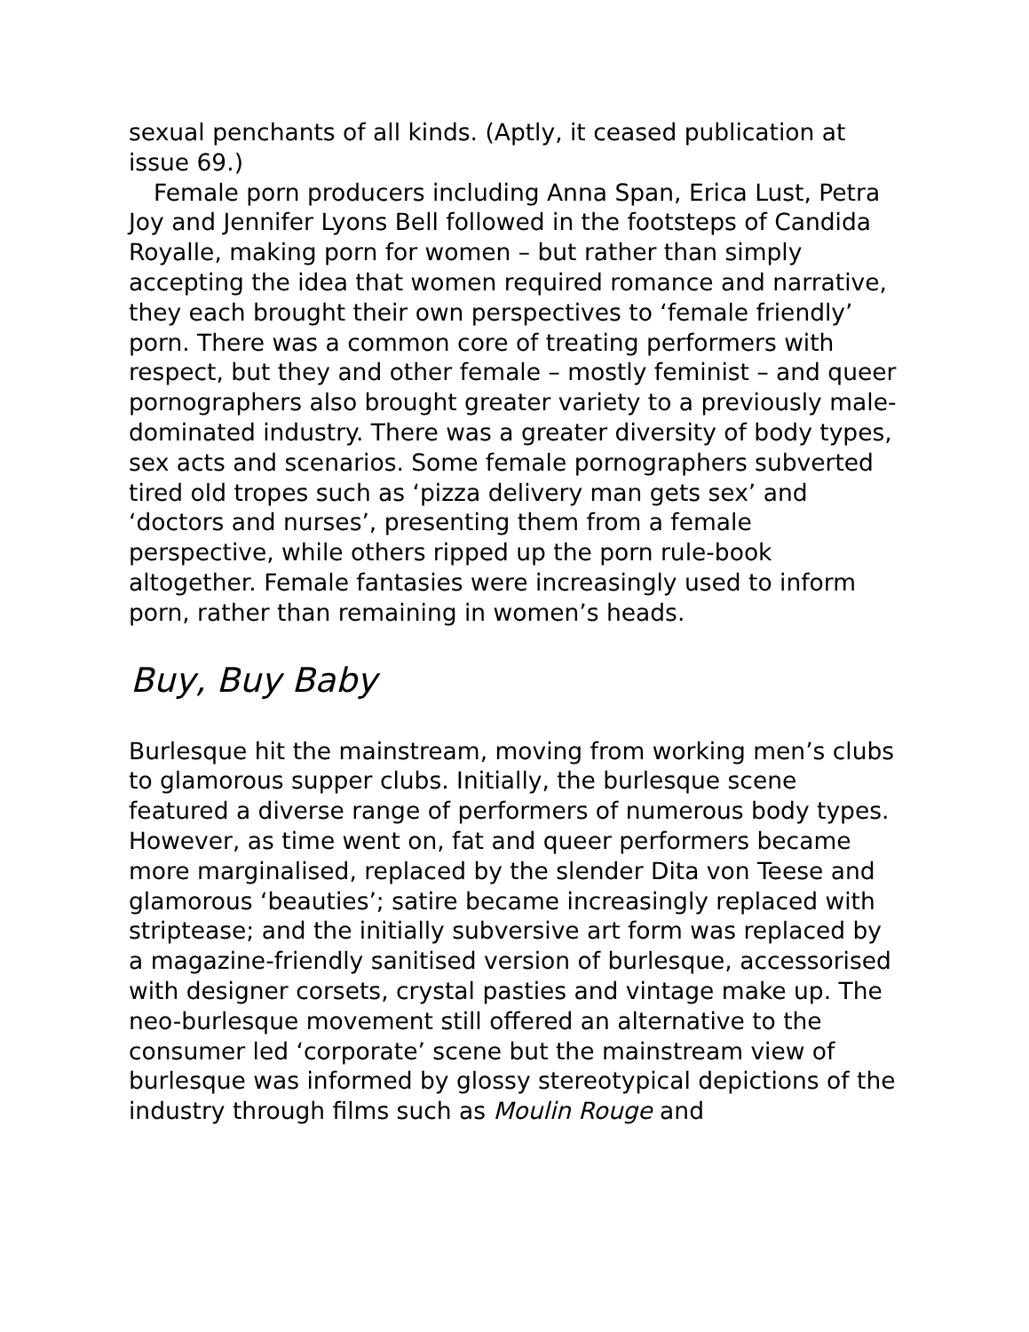sexual penchants of all kinds. (Aptly, it ceased publication at issue 69.)
Female porn producers including Anna Span, Erica Lust, Petra Joy and Jennifer Lyons Bell followed in the footsteps of Candida Royalle, making porn for women – but rather than simply accepting the idea that women required romance and narrative, they each brought their own perspectives to ‘female friendly’ porn. There was a common core of treating performers with respect, but they and other female – mostly feminist – and queer pornographers also brought greater variety to a previously male-dominated industry. There was a greater diversity of body types, sex acts and scenarios. Some female pornographers subverted tired old tropes such as ‘pizza delivery man gets sex’ and ‘doctors and nurses’, presenting them from a female perspective, while others ripped up the porn rule-book altogether. Female fantasies were increasingly used to inform porn, rather than remaining in women’s heads.
Buy, Buy Baby
Burlesque hit the mainstream, moving from working men’s clubs to glamorous supper clubs. Initially, the burlesque scene featured a diverse range of performers of numerous body types. However, as time went on, fat and queer performers became more marginalised, replaced by the slender Dita von Teese and glamorous ‘beauties’; satire became increasingly replaced with striptease; and the initially subversive art form was replaced by a magazine-friendly sanitised version of burlesque, accessorised with designer corsets, crystal pasties and vintage make up. The neo-burlesque movement still offered an alternative to the consumer led ‘corporate’ scene but the mainstream view of burlesque was informed by glossy stereotypical depictions of the industry through films such as Moulin Rouge and